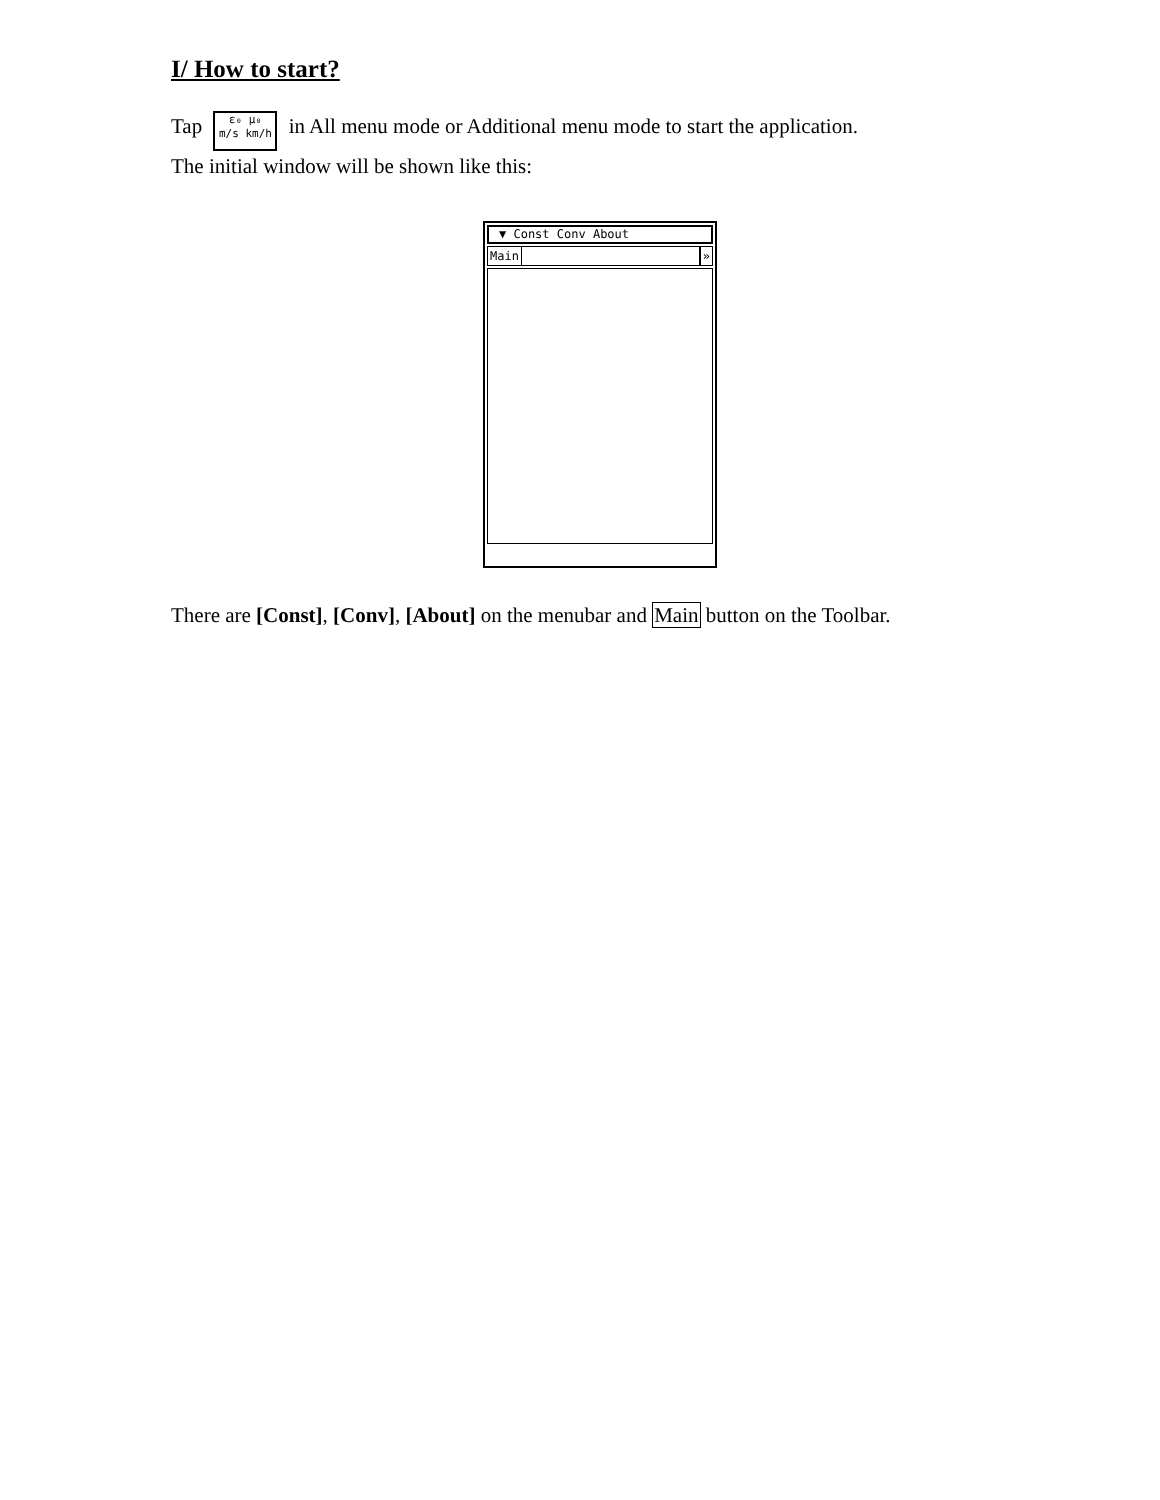I/ How to start?
Tap ε₀ μ₀
m/s km/h in All menu mode or Additional menu mode to start the application.
The initial window will be shown like this:
▼ Const Conv About
Main »
There are [Const], [Conv], [About] on the menubar and Main button on the Toolbar.